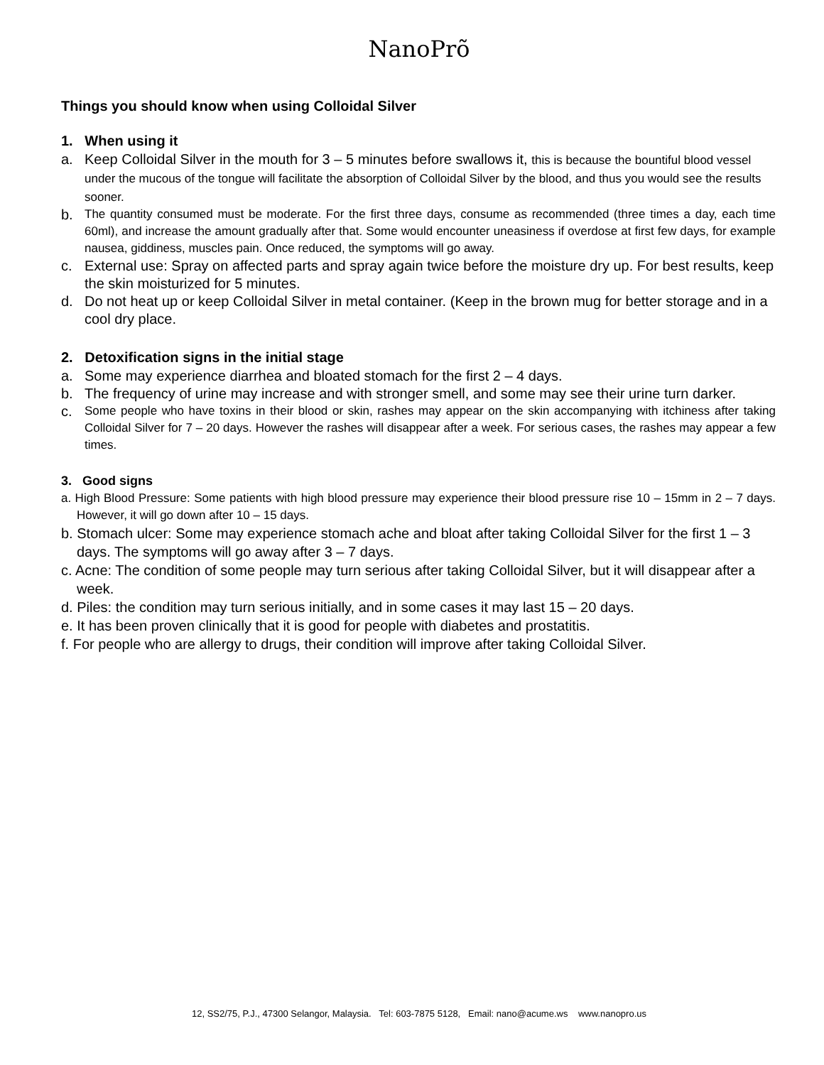NanoPrõ
Things you should know when using Colloidal Silver
1. When using it
a. Keep Colloidal Silver in the mouth for 3 – 5 minutes before swallows it, this is because the bountiful blood vessel under the mucous of the tongue will facilitate the absorption of Colloidal Silver by the blood, and thus you would see the results sooner.
b. The quantity consumed must be moderate. For the first three days, consume as recommended (three times a day, each time 60ml), and increase the amount gradually after that. Some would encounter uneasiness if overdose at first few days, for example nausea, giddiness, muscles pain. Once reduced, the symptoms will go away.
c. External use: Spray on affected parts and spray again twice before the moisture dry up. For best results, keep the skin moisturized for 5 minutes.
d. Do not heat up or keep Colloidal Silver in metal container. (Keep in the brown mug for better storage and in a cool dry place.
2. Detoxification signs in the initial stage
a. Some may experience diarrhea and bloated stomach for the first 2 – 4 days.
b. The frequency of urine may increase and with stronger smell, and some may see their urine turn darker.
c. Some people who have toxins in their blood or skin, rashes may appear on the skin accompanying with itchiness after taking Colloidal Silver for 7 – 20 days. However the rashes will disappear after a week. For serious cases, the rashes may appear a few times.
3. Good signs
a. High Blood Pressure: Some patients with high blood pressure may experience their blood pressure rise 10 – 15mm in 2 – 7 days. However, it will go down after 10 – 15 days.
b. Stomach ulcer: Some may experience stomach ache and bloat after taking Colloidal Silver for the first 1 – 3 days. The symptoms will go away after 3 – 7 days.
c. Acne: The condition of some people may turn serious after taking Colloidal Silver, but it will disappear after a week.
d. Piles: the condition may turn serious initially, and in some cases it may last 15 – 20 days.
e. It has been proven clinically that it is good for people with diabetes and prostatitis.
f. For people who are allergy to drugs, their condition will improve after taking Colloidal Silver.
12, SS2/75, P.J., 47300 Selangor, Malaysia. Tel: 603-7875 5128, Email: nano@acume.ws www.nanopro.us